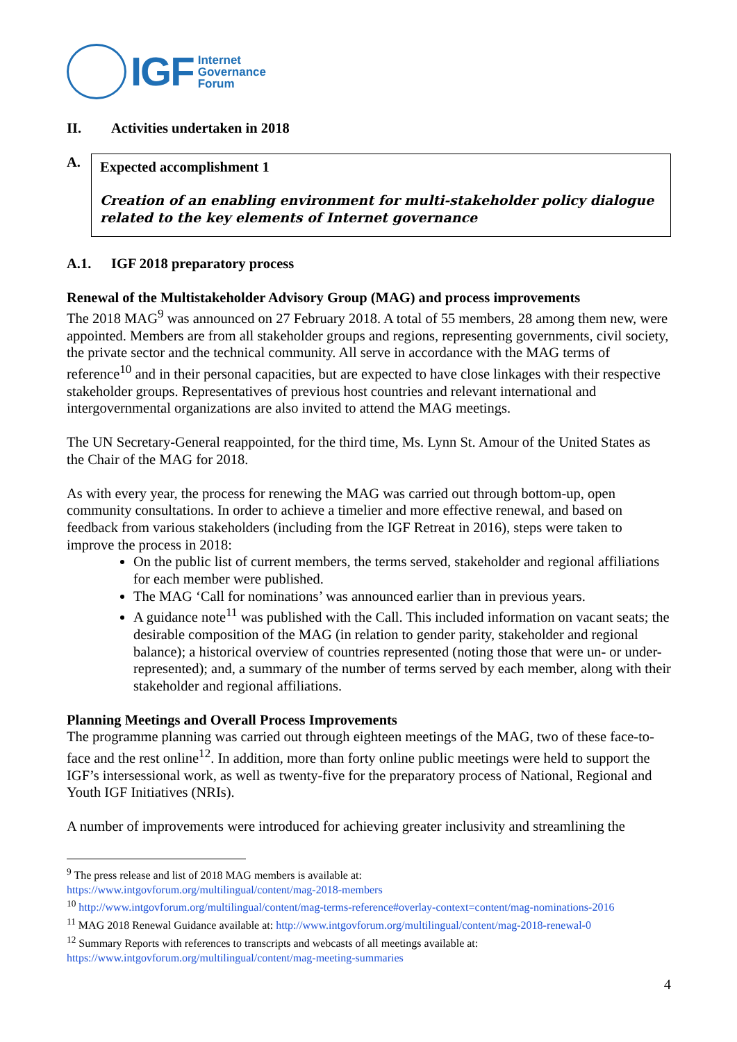IGF Internet
Governance
Forum
II. Activities undertaken in 2018
A.
Expected accomplishment 1
Creation of an enabling environment for multi-stakeholder policy dialogue related to the key elements of Internet governance
A.1. IGF 2018 preparatory process
Renewal of the Multistakeholder Advisory Group (MAG) and process improvements
The 2018 MAG<sup>9</sup> was announced on 27 February 2018. A total of 55 members, 28 among them new, were appointed. Members are from all stakeholder groups and regions, representing governments, civil society, the private sector and the technical community. All serve in accordance with the MAG terms of reference<sup>10</sup> and in their personal capacities, but are expected to have close linkages with their respective stakeholder groups. Representatives of previous host countries and relevant international and intergovernmental organizations are also invited to attend the MAG meetings.
The UN Secretary-General reappointed, for the third time, Ms. Lynn St. Amour of the United States as the Chair of the MAG for 2018.
As with every year, the process for renewing the MAG was carried out through bottom-up, open community consultations. In order to achieve a timelier and more effective renewal, and based on feedback from various stakeholders (including from the IGF Retreat in 2016), steps were taken to improve the process in 2018:
On the public list of current members, the terms served, stakeholder and regional affiliations for each member were published.
The MAG ‘Call for nominations’ was announced earlier than in previous years.
A guidance note<sup>11</sup> was published with the Call. This included information on vacant seats; the desirable composition of the MAG (in relation to gender parity, stakeholder and regional balance); a historical overview of countries represented (noting those that were un- or under-represented); and, a summary of the number of terms served by each member, along with their stakeholder and regional affiliations.
Planning Meetings and Overall Process Improvements
The programme planning was carried out through eighteen meetings of the MAG, two of these face-to-face and the rest online<sup>12</sup>. In addition, more than forty online public meetings were held to support the IGF’s intersessional work, as well as twenty-five for the preparatory process of National, Regional and Youth IGF Initiatives (NRIs).
A number of improvements were introduced for achieving greater inclusivity and streamlining the
<sup>9</sup> The press release and list of 2018 MAG members is available at:
https://www.intgovforum.org/multilingual/content/mag-2018-members
<sup>10</sup> http://www.intgovforum.org/multilingual/content/mag-terms-reference#overlay-context=content/mag-nominations-2016
<sup>11</sup> MAG 2018 Renewal Guidance available at: http://www.intgovforum.org/multilingual/content/mag-2018-renewal-0
<sup>12</sup> Summary Reports with references to transcripts and webcasts of all meetings available at:
https://www.intgovforum.org/multilingual/content/mag-meeting-summaries
4